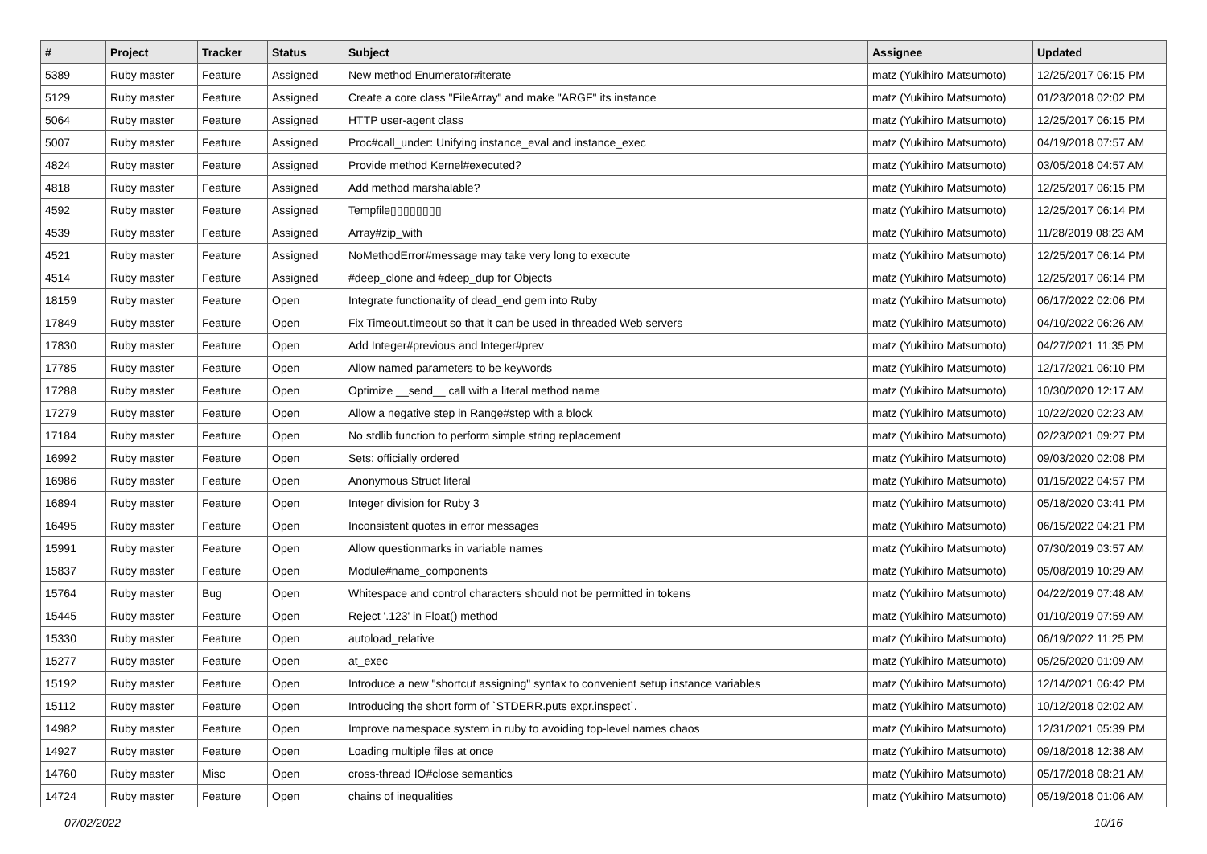| # | Project | Tracker | Status | Subject | Assignee | Updated |
| --- | --- | --- | --- | --- | --- | --- |
| 5389 | Ruby master | Feature | Assigned | New method Enumerator#iterate | matz (Yukihiro Matsumoto) | 12/25/2017 06:15 PM |
| 5129 | Ruby master | Feature | Assigned | Create a core class "FileArray" and make "ARGF" its instance | matz (Yukihiro Matsumoto) | 01/23/2018 02:02 PM |
| 5064 | Ruby master | Feature | Assigned | HTTP user-agent class | matz (Yukihiro Matsumoto) | 12/25/2017 06:15 PM |
| 5007 | Ruby master | Feature | Assigned | Proc#call_under: Unifying instance_eval and instance_exec | matz (Yukihiro Matsumoto) | 04/19/2018 07:57 AM |
| 4824 | Ruby master | Feature | Assigned | Provide method Kernel#executed? | matz (Yukihiro Matsumoto) | 03/05/2018 04:57 AM |
| 4818 | Ruby master | Feature | Assigned | Add method marshalable? | matz (Yukihiro Matsumoto) | 12/25/2017 06:15 PM |
| 4592 | Ruby master | Feature | Assigned | Tempfile▯▯▯▯▯▯▯▯ | matz (Yukihiro Matsumoto) | 12/25/2017 06:14 PM |
| 4539 | Ruby master | Feature | Assigned | Array#zip_with | matz (Yukihiro Matsumoto) | 11/28/2019 08:23 AM |
| 4521 | Ruby master | Feature | Assigned | NoMethodError#message may take very long to execute | matz (Yukihiro Matsumoto) | 12/25/2017 06:14 PM |
| 4514 | Ruby master | Feature | Assigned | #deep_clone and #deep_dup for Objects | matz (Yukihiro Matsumoto) | 12/25/2017 06:14 PM |
| 18159 | Ruby master | Feature | Open | Integrate functionality of dead_end gem into Ruby | matz (Yukihiro Matsumoto) | 06/17/2022 02:06 PM |
| 17849 | Ruby master | Feature | Open | Fix Timeout.timeout so that it can be used in threaded Web servers | matz (Yukihiro Matsumoto) | 04/10/2022 06:26 AM |
| 17830 | Ruby master | Feature | Open | Add Integer#previous and Integer#prev | matz (Yukihiro Matsumoto) | 04/27/2021 11:35 PM |
| 17785 | Ruby master | Feature | Open | Allow named parameters to be keywords | matz (Yukihiro Matsumoto) | 12/17/2021 06:10 PM |
| 17288 | Ruby master | Feature | Open | Optimize __send__ call with a literal method name | matz (Yukihiro Matsumoto) | 10/30/2020 12:17 AM |
| 17279 | Ruby master | Feature | Open | Allow a negative step in Range#step with a block | matz (Yukihiro Matsumoto) | 10/22/2020 02:23 AM |
| 17184 | Ruby master | Feature | Open | No stdlib function to perform simple string replacement | matz (Yukihiro Matsumoto) | 02/23/2021 09:27 PM |
| 16992 | Ruby master | Feature | Open | Sets: officially ordered | matz (Yukihiro Matsumoto) | 09/03/2020 02:08 PM |
| 16986 | Ruby master | Feature | Open | Anonymous Struct literal | matz (Yukihiro Matsumoto) | 01/15/2022 04:57 PM |
| 16894 | Ruby master | Feature | Open | Integer division for Ruby 3 | matz (Yukihiro Matsumoto) | 05/18/2020 03:41 PM |
| 16495 | Ruby master | Feature | Open | Inconsistent quotes in error messages | matz (Yukihiro Matsumoto) | 06/15/2022 04:21 PM |
| 15991 | Ruby master | Feature | Open | Allow questionmarks in variable names | matz (Yukihiro Matsumoto) | 07/30/2019 03:57 AM |
| 15837 | Ruby master | Feature | Open | Module#name_components | matz (Yukihiro Matsumoto) | 05/08/2019 10:29 AM |
| 15764 | Ruby master | Bug | Open | Whitespace and control characters should not be permitted in tokens | matz (Yukihiro Matsumoto) | 04/22/2019 07:48 AM |
| 15445 | Ruby master | Feature | Open | Reject '.123' in Float() method | matz (Yukihiro Matsumoto) | 01/10/2019 07:59 AM |
| 15330 | Ruby master | Feature | Open | autoload_relative | matz (Yukihiro Matsumoto) | 06/19/2022 11:25 PM |
| 15277 | Ruby master | Feature | Open | at_exec | matz (Yukihiro Matsumoto) | 05/25/2020 01:09 AM |
| 15192 | Ruby master | Feature | Open | Introduce a new "shortcut assigning" syntax to convenient setup instance variables | matz (Yukihiro Matsumoto) | 12/14/2021 06:42 PM |
| 15112 | Ruby master | Feature | Open | Introducing the short form of `STDERR.puts expr.inspect`. | matz (Yukihiro Matsumoto) | 10/12/2018 02:02 AM |
| 14982 | Ruby master | Feature | Open | Improve namespace system in ruby to avoiding top-level names chaos | matz (Yukihiro Matsumoto) | 12/31/2021 05:39 PM |
| 14927 | Ruby master | Feature | Open | Loading multiple files at once | matz (Yukihiro Matsumoto) | 09/18/2018 12:38 AM |
| 14760 | Ruby master | Misc | Open | cross-thread IO#close semantics | matz (Yukihiro Matsumoto) | 05/17/2018 08:21 AM |
| 14724 | Ruby master | Feature | Open | chains of inequalities | matz (Yukihiro Matsumoto) | 05/19/2018 01:06 AM |
07/02/2022 10/16